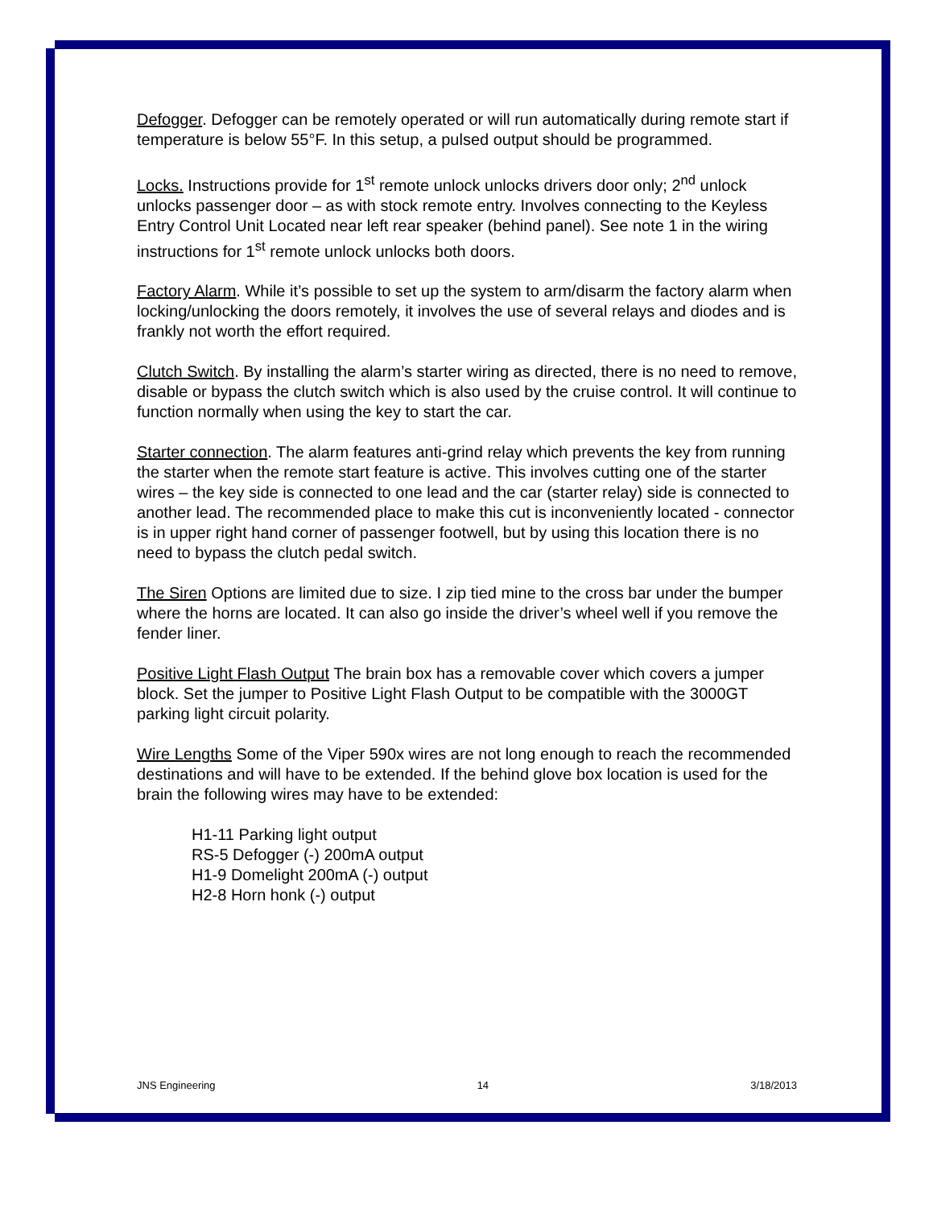Defogger. Defogger can be remotely operated or will run automatically during remote start if temperature is below 55°F. In this setup, a pulsed output should be programmed.
Locks. Instructions provide for 1<sup>st</sup> remote unlock unlocks drivers door only; 2<sup>nd</sup> unlock unlocks passenger door – as with stock remote entry. Involves connecting to the Keyless Entry Control Unit Located near left rear speaker (behind panel). See note 1 in the wiring instructions for 1<sup>st</sup> remote unlock unlocks both doors.
Factory Alarm. While it’s possible to set up the system to arm/disarm the factory alarm when locking/unlocking the doors remotely, it involves the use of several relays and diodes and is frankly not worth the effort required.
Clutch Switch. By installing the alarm’s starter wiring as directed, there is no need to remove, disable or bypass the clutch switch which is also used by the cruise control. It will continue to function normally when using the key to start the car.
Starter connection. The alarm features anti-grind relay which prevents the key from running the starter when the remote start feature is active. This involves cutting one of the starter wires – the key side is connected to one lead and the car (starter relay) side is connected to another lead. The recommended place to make this cut is inconveniently located - connector is in upper right hand corner of passenger footwell, but by using this location there is no need to bypass the clutch pedal switch.
The Siren Options are limited due to size. I zip tied mine to the cross bar under the bumper where the horns are located. It can also go inside the driver’s wheel well if you remove the fender liner.
Positive Light Flash Output The brain box has a removable cover which covers a jumper block. Set the jumper to Positive Light Flash Output to be compatible with the 3000GT parking light circuit polarity.
Wire Lengths Some of the Viper 590x wires are not long enough to reach the recommended destinations and will have to be extended. If the behind glove box location is used for the brain the following wires may have to be extended:
H1-11 Parking light output
RS-5 Defogger (-) 200mA output
H1-9 Domelight 200mA (-) output
H2-8 Horn honk (-) output
JNS Engineering 14 3/18/2013